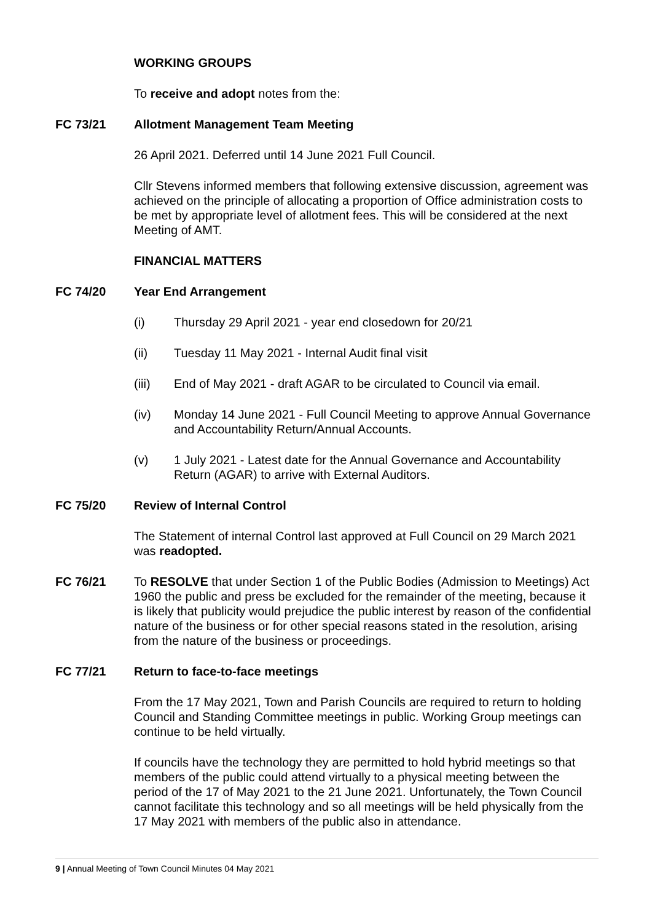WORKING GROUPS
To receive and adopt notes from the:
FC 73/21 Allotment Management Team Meeting
26 April 2021. Deferred until 14 June 2021 Full Council.
Cllr Stevens informed members that following extensive discussion, agreement was achieved on the principle of allocating a proportion of Office administration costs to be met by appropriate level of allotment fees. This will be considered at the next Meeting of AMT.
FINANCIAL MATTERS
FC 74/20 Year End Arrangement
(i) Thursday 29 April 2021 - year end closedown for 20/21
(ii) Tuesday 11 May 2021 - Internal Audit final visit
(iii) End of May 2021 - draft AGAR to be circulated to Council via email.
(iv) Monday 14 June 2021 - Full Council Meeting to approve Annual Governance and Accountability Return/Annual Accounts.
(v) 1 July 2021 - Latest date for the Annual Governance and Accountability Return (AGAR) to arrive with External Auditors.
FC 75/20 Review of Internal Control
The Statement of internal Control last approved at Full Council on 29 March 2021 was readopted.
FC 76/21 To RESOLVE that under Section 1 of the Public Bodies (Admission to Meetings) Act 1960 the public and press be excluded for the remainder of the meeting, because it is likely that publicity would prejudice the public interest by reason of the confidential nature of the business or for other special reasons stated in the resolution, arising from the nature of the business or proceedings.
FC 77/21 Return to face-to-face meetings
From the 17 May 2021, Town and Parish Councils are required to return to holding Council and Standing Committee meetings in public. Working Group meetings can continue to be held virtually.
If councils have the technology they are permitted to hold hybrid meetings so that members of the public could attend virtually to a physical meeting between the period of the 17 of May 2021 to the 21 June 2021. Unfortunately, the Town Council cannot facilitate this technology and so all meetings will be held physically from the 17 May 2021 with members of the public also in attendance.
9 | Annual Meeting of Town Council Minutes 04 May 2021